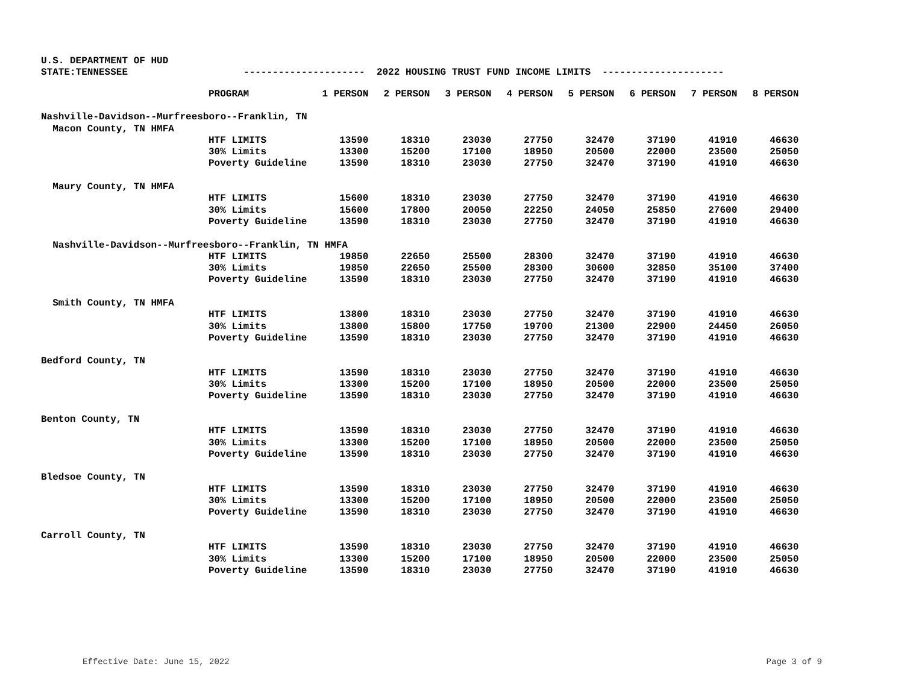U.S. DEPARTMENT OF HUD
STATE:TENNESSEE --------------------- 2022 HOUSING TRUST FUND INCOME LIMITS ---------------------
| | PROGRAM | 1 PERSON | 2 PERSON | 3 PERSON | 4 PERSON | 5 PERSON | 6 PERSON | 7 PERSON | 8 PERSON |
| --- | --- | --- | --- | --- | --- | --- | --- | --- | --- |
| Nashville-Davidson--Murfreesboro--Franklin, TN | | | | | | | | | |
| Macon County, TN HMFA | | | | | | | | | |
| | HTF LIMITS | 13590 | 18310 | 23030 | 27750 | 32470 | 37190 | 41910 | 46630 |
| | 30% Limits | 13300 | 15200 | 17100 | 18950 | 20500 | 22000 | 23500 | 25050 |
| | Poverty Guideline | 13590 | 18310 | 23030 | 27750 | 32470 | 37190 | 41910 | 46630 |
| Maury County, TN HMFA | | | | | | | | | |
| | HTF LIMITS | 15600 | 18310 | 23030 | 27750 | 32470 | 37190 | 41910 | 46630 |
| | 30% Limits | 15600 | 17800 | 20050 | 22250 | 24050 | 25850 | 27600 | 29400 |
| | Poverty Guideline | 13590 | 18310 | 23030 | 27750 | 32470 | 37190 | 41910 | 46630 |
| Nashville-Davidson--Murfreesboro--Franklin, TN HMFA | | | | | | | | | |
| | HTF LIMITS | 19850 | 22650 | 25500 | 28300 | 32470 | 37190 | 41910 | 46630 |
| | 30% Limits | 19850 | 22650 | 25500 | 28300 | 30600 | 32850 | 35100 | 37400 |
| | Poverty Guideline | 13590 | 18310 | 23030 | 27750 | 32470 | 37190 | 41910 | 46630 |
| Smith County, TN HMFA | | | | | | | | | |
| | HTF LIMITS | 13800 | 18310 | 23030 | 27750 | 32470 | 37190 | 41910 | 46630 |
| | 30% Limits | 13800 | 15800 | 17750 | 19700 | 21300 | 22900 | 24450 | 26050 |
| | Poverty Guideline | 13590 | 18310 | 23030 | 27750 | 32470 | 37190 | 41910 | 46630 |
| Bedford County, TN | | | | | | | | | |
| | HTF LIMITS | 13590 | 18310 | 23030 | 27750 | 32470 | 37190 | 41910 | 46630 |
| | 30% Limits | 13300 | 15200 | 17100 | 18950 | 20500 | 22000 | 23500 | 25050 |
| | Poverty Guideline | 13590 | 18310 | 23030 | 27750 | 32470 | 37190 | 41910 | 46630 |
| Benton County, TN | | | | | | | | | |
| | HTF LIMITS | 13590 | 18310 | 23030 | 27750 | 32470 | 37190 | 41910 | 46630 |
| | 30% Limits | 13300 | 15200 | 17100 | 18950 | 20500 | 22000 | 23500 | 25050 |
| | Poverty Guideline | 13590 | 18310 | 23030 | 27750 | 32470 | 37190 | 41910 | 46630 |
| Bledsoe County, TN | | | | | | | | | |
| | HTF LIMITS | 13590 | 18310 | 23030 | 27750 | 32470 | 37190 | 41910 | 46630 |
| | 30% Limits | 13300 | 15200 | 17100 | 18950 | 20500 | 22000 | 23500 | 25050 |
| | Poverty Guideline | 13590 | 18310 | 23030 | 27750 | 32470 | 37190 | 41910 | 46630 |
| Carroll County, TN | | | | | | | | | |
| | HTF LIMITS | 13590 | 18310 | 23030 | 27750 | 32470 | 37190 | 41910 | 46630 |
| | 30% Limits | 13300 | 15200 | 17100 | 18950 | 20500 | 22000 | 23500 | 25050 |
| | Poverty Guideline | 13590 | 18310 | 23030 | 27750 | 32470 | 37190 | 41910 | 46630 |
Effective Date: June 15, 2022 Page 3 of 9